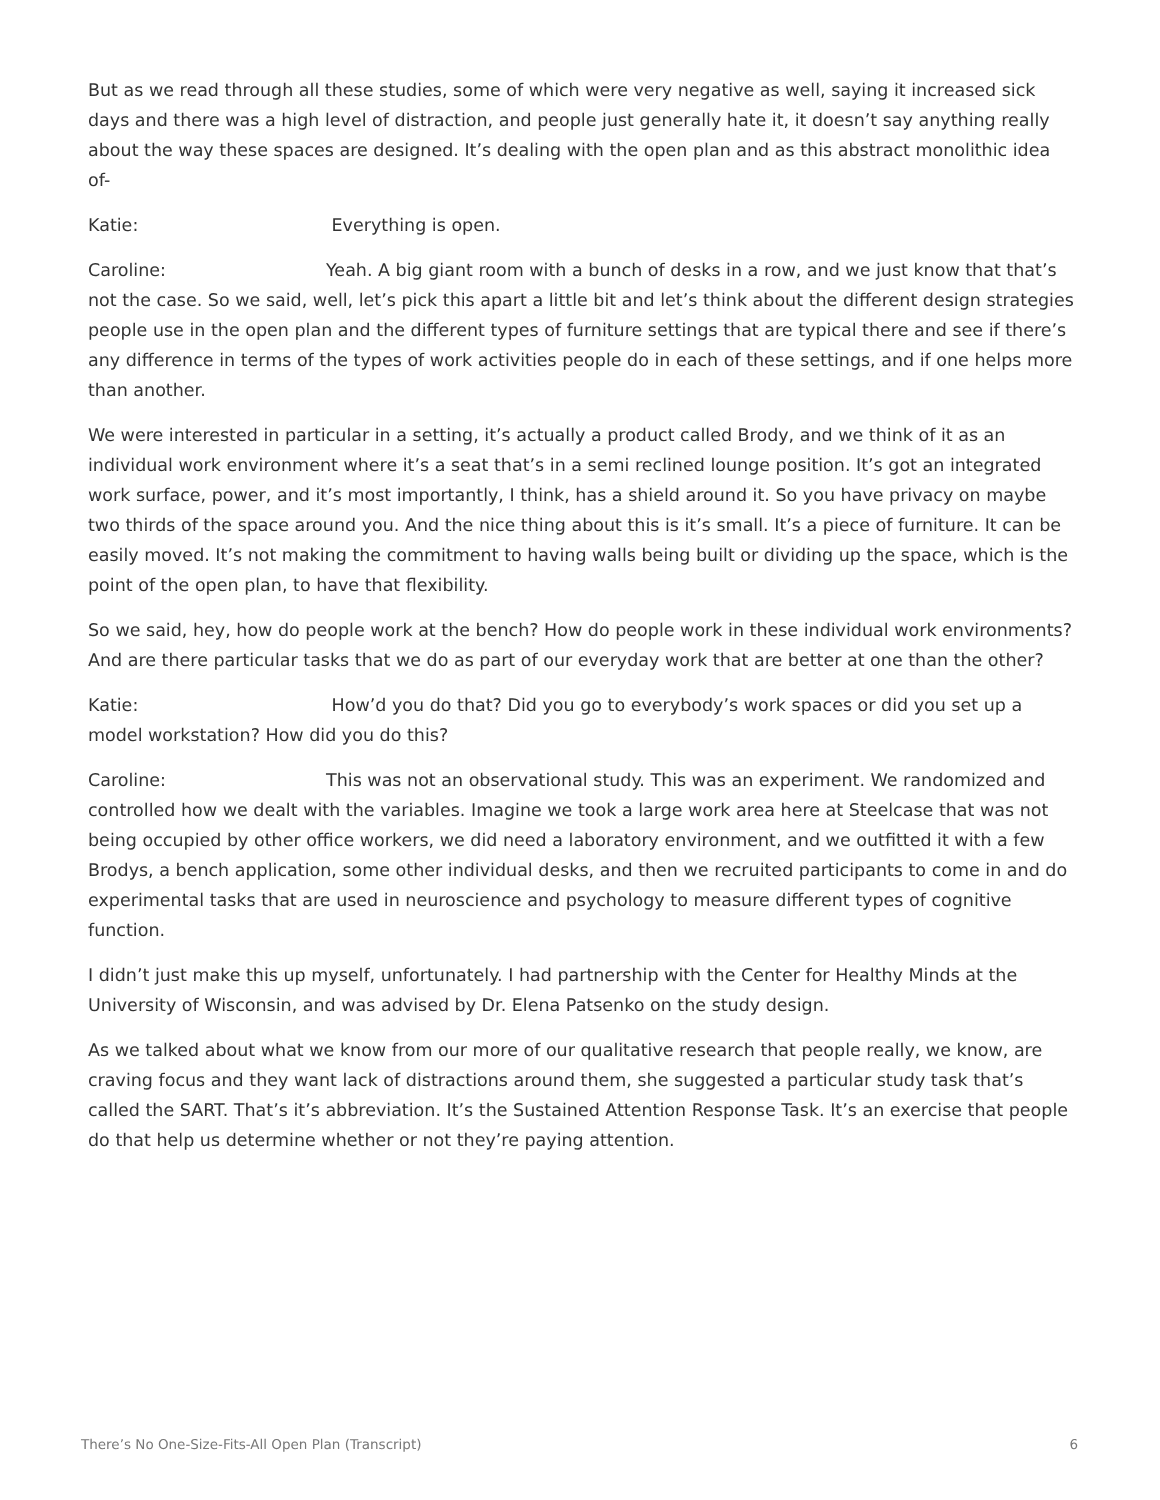But as we read through all these studies, some of which were very negative as well, saying it increased sick days and there was a high level of distraction, and people just generally hate it, it doesn’t say anything really about the way these spaces are designed. It’s dealing with the open plan and as this abstract monolithic idea of-
Katie: Everything is open.
Caroline: Yeah. A big giant room with a bunch of desks in a row, and we just know that that’s not the case. So we said, well, let’s pick this apart a little bit and let’s think about the different design strategies people use in the open plan and the different types of furniture settings that are typical there and see if there’s any difference in terms of the types of work activities people do in each of these settings, and if one helps more than another.
We were interested in particular in a setting, it’s actually a product called Brody, and we think of it as an individual work environment where it’s a seat that’s in a semi reclined lounge position. It’s got an integrated work surface, power, and it’s most importantly, I think, has a shield around it. So you have privacy on maybe two thirds of the space around you. And the nice thing about this is it’s small. It’s a piece of furniture. It can be easily moved. It’s not making the commitment to having walls being built or dividing up the space, which is the point of the open plan, to have that flexibility.
So we said, hey, how do people work at the bench? How do people work in these individual work environments? And are there particular tasks that we do as part of our everyday work that are better at one than the other?
Katie: How’d you do that? Did you go to everybody’s work spaces or did you set up a model workstation? How did you do this?
Caroline: This was not an observational study. This was an experiment. We randomized and controlled how we dealt with the variables. Imagine we took a large work area here at Steelcase that was not being occupied by other office workers, we did need a laboratory environment, and we outfitted it with a few Brodys, a bench application, some other individual desks, and then we recruited participants to come in and do experimental tasks that are used in neuroscience and psychology to measure different types of cognitive function.
I didn’t just make this up myself, unfortunately. I had partnership with the Center for Healthy Minds at the University of Wisconsin, and was advised by Dr. Elena Patsenko on the study design.
As we talked about what we know from our more of our qualitative research that people really, we know, are craving focus and they want lack of distractions around them, she suggested a particular study task that’s called the SART. That’s it’s abbreviation. It’s the Sustained Attention Response Task. It’s an exercise that people do that help us determine whether or not they’re paying attention.
There’s No One-Size-Fits-All Open Plan (Transcript) 6